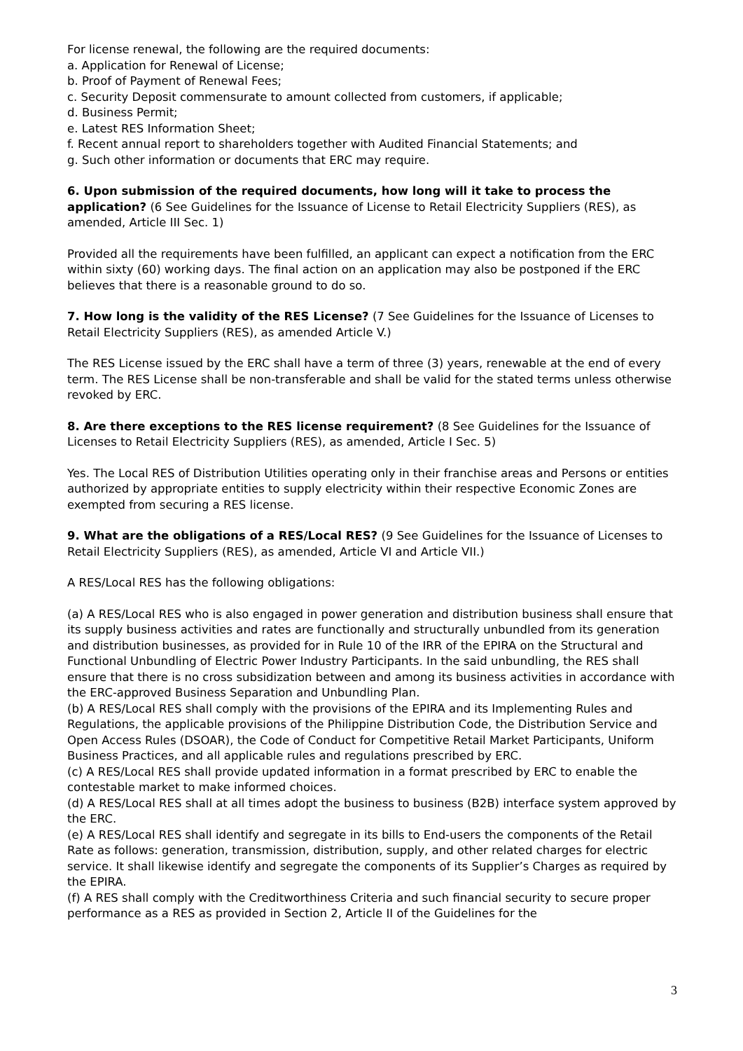For license renewal, the following are the required documents:
a. Application for Renewal of License;
b. Proof of Payment of Renewal Fees;
c. Security Deposit commensurate to amount collected from customers, if applicable;
d. Business Permit;
e. Latest RES Information Sheet;
f. Recent annual report to shareholders together with Audited Financial Statements; and
g. Such other information or documents that ERC may require.
6. Upon submission of the required documents, how long will it take to process the application? (6 See Guidelines for the Issuance of License to Retail Electricity Suppliers (RES), as amended, Article III Sec. 1)
Provided all the requirements have been fulfilled, an applicant can expect a notification from the ERC within sixty (60) working days. The final action on an application may also be postponed if the ERC believes that there is a reasonable ground to do so.
7. How long is the validity of the RES License? (7 See Guidelines for the Issuance of Licenses to Retail Electricity Suppliers (RES), as amended Article V.)
The RES License issued by the ERC shall have a term of three (3) years, renewable at the end of every term. The RES License shall be non-transferable and shall be valid for the stated terms unless otherwise revoked by ERC.
8. Are there exceptions to the RES license requirement? (8 See Guidelines for the Issuance of Licenses to Retail Electricity Suppliers (RES), as amended, Article I Sec. 5)
Yes. The Local RES of Distribution Utilities operating only in their franchise areas and Persons or entities authorized by appropriate entities to supply electricity within their respective Economic Zones are exempted from securing a RES license.
9. What are the obligations of a RES/Local RES? (9 See Guidelines for the Issuance of Licenses to Retail Electricity Suppliers (RES), as amended, Article VI and Article VII.)
A RES/Local RES has the following obligations:
(a) A RES/Local RES who is also engaged in power generation and distribution business shall ensure that its supply business activities and rates are functionally and structurally unbundled from its generation and distribution businesses, as provided for in Rule 10 of the IRR of the EPIRA on the Structural and Functional Unbundling of Electric Power Industry Participants. In the said unbundling, the RES shall ensure that there is no cross subsidization between and among its business activities in accordance with the ERC-approved Business Separation and Unbundling Plan.
(b) A RES/Local RES shall comply with the provisions of the EPIRA and its Implementing Rules and Regulations, the applicable provisions of the Philippine Distribution Code, the Distribution Service and Open Access Rules (DSOAR), the Code of Conduct for Competitive Retail Market Participants, Uniform Business Practices, and all applicable rules and regulations prescribed by ERC.
(c) A RES/Local RES shall provide updated information in a format prescribed by ERC to enable the contestable market to make informed choices.
(d) A RES/Local RES shall at all times adopt the business to business (B2B) interface system approved by the ERC.
(e) A RES/Local RES shall identify and segregate in its bills to End-users the components of the Retail Rate as follows: generation, transmission, distribution, supply, and other related charges for electric service. It shall likewise identify and segregate the components of its Supplier’s Charges as required by the EPIRA.
(f) A RES shall comply with the Creditworthiness Criteria and such financial security to secure proper performance as a RES as provided in Section 2, Article II of the Guidelines for the
3